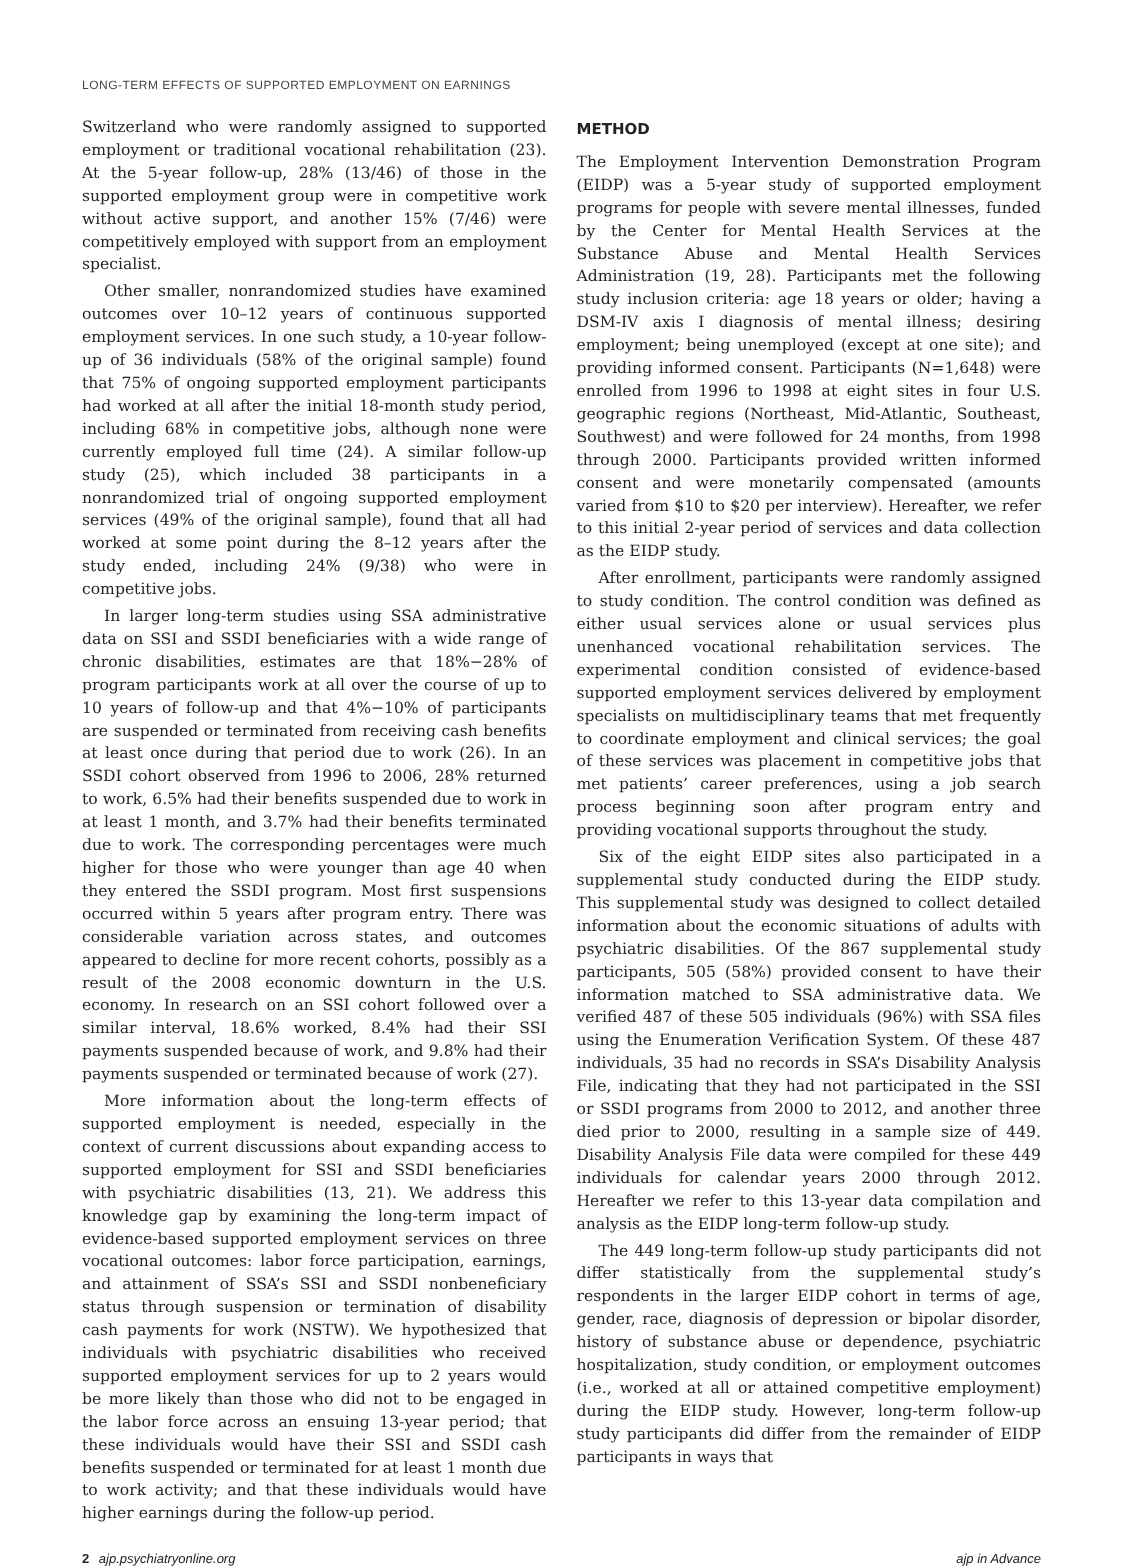LONG-TERM EFFECTS OF SUPPORTED EMPLOYMENT ON EARNINGS
Switzerland who were randomly assigned to supported employment or traditional vocational rehabilitation (23). At the 5-year follow-up, 28% (13/46) of those in the supported employment group were in competitive work without active support, and another 15% (7/46) were competitively employed with support from an employment specialist.
Other smaller, nonrandomized studies have examined outcomes over 10–12 years of continuous supported employment services. In one such study, a 10-year follow-up of 36 individuals (58% of the original sample) found that 75% of ongoing supported employment participants had worked at all after the initial 18-month study period, including 68% in competitive jobs, although none were currently employed full time (24). A similar follow-up study (25), which included 38 participants in a nonrandomized trial of ongoing supported employment services (49% of the original sample), found that all had worked at some point during the 8–12 years after the study ended, including 24% (9/38) who were in competitive jobs.
In larger long-term studies using SSA administrative data on SSI and SSDI beneficiaries with a wide range of chronic disabilities, estimates are that 18%−28% of program participants work at all over the course of up to 10 years of follow-up and that 4%−10% of participants are suspended or terminated from receiving cash benefits at least once during that period due to work (26). In an SSDI cohort observed from 1996 to 2006, 28% returned to work, 6.5% had their benefits suspended due to work in at least 1 month, and 3.7% had their benefits terminated due to work. The corresponding percentages were much higher for those who were younger than age 40 when they entered the SSDI program. Most first suspensions occurred within 5 years after program entry. There was considerable variation across states, and outcomes appeared to decline for more recent cohorts, possibly as a result of the 2008 economic downturn in the U.S. economy. In research on an SSI cohort followed over a similar interval, 18.6% worked, 8.4% had their SSI payments suspended because of work, and 9.8% had their payments suspended or terminated because of work (27).
More information about the long-term effects of supported employment is needed, especially in the context of current discussions about expanding access to supported employment for SSI and SSDI beneficiaries with psychiatric disabilities (13, 21). We address this knowledge gap by examining the long-term impact of evidence-based supported employment services on three vocational outcomes: labor force participation, earnings, and attainment of SSA’s SSI and SSDI nonbeneficiary status through suspension or termination of disability cash payments for work (NSTW). We hypothesized that individuals with psychiatric disabilities who received supported employment services for up to 2 years would be more likely than those who did not to be engaged in the labor force across an ensuing 13-year period; that these individuals would have their SSI and SSDI cash benefits suspended or terminated for at least 1 month due to work activity; and that these individuals would have higher earnings during the follow-up period.
METHOD
The Employment Intervention Demonstration Program (EIDP) was a 5-year study of supported employment programs for people with severe mental illnesses, funded by the Center for Mental Health Services at the Substance Abuse and Mental Health Services Administration (19, 28). Participants met the following study inclusion criteria: age 18 years or older; having a DSM-IV axis I diagnosis of mental illness; desiring employment; being unemployed (except at one site); and providing informed consent. Participants (N=1,648) were enrolled from 1996 to 1998 at eight sites in four U.S. geographic regions (Northeast, Mid-Atlantic, Southeast, Southwest) and were followed for 24 months, from 1998 through 2000. Participants provided written informed consent and were monetarily compensated (amounts varied from $10 to $20 per interview). Hereafter, we refer to this initial 2-year period of services and data collection as the EIDP study.
After enrollment, participants were randomly assigned to study condition. The control condition was defined as either usual services alone or usual services plus unenhanced vocational rehabilitation services. The experimental condition consisted of evidence-based supported employment services delivered by employment specialists on multidisciplinary teams that met frequently to coordinate employment and clinical services; the goal of these services was placement in competitive jobs that met patients’ career preferences, using a job search process beginning soon after program entry and providing vocational supports throughout the study.
Six of the eight EIDP sites also participated in a supplemental study conducted during the EIDP study. This supplemental study was designed to collect detailed information about the economic situations of adults with psychiatric disabilities. Of the 867 supplemental study participants, 505 (58%) provided consent to have their information matched to SSA administrative data. We verified 487 of these 505 individuals (96%) with SSA files using the Enumeration Verification System. Of these 487 individuals, 35 had no records in SSA’s Disability Analysis File, indicating that they had not participated in the SSI or SSDI programs from 2000 to 2012, and another three died prior to 2000, resulting in a sample size of 449. Disability Analysis File data were compiled for these 449 individuals for calendar years 2000 through 2012. Hereafter we refer to this 13-year data compilation and analysis as the EIDP long-term follow-up study.
The 449 long-term follow-up study participants did not differ statistically from the supplemental study’s respondents in the larger EIDP cohort in terms of age, gender, race, diagnosis of depression or bipolar disorder, history of substance abuse or dependence, psychiatric hospitalization, study condition, or employment outcomes (i.e., worked at all or attained competitive employment) during the EIDP study. However, long-term follow-up study participants did differ from the remainder of EIDP participants in ways that
2 ajp.psychiatryonline.org ajp in Advance